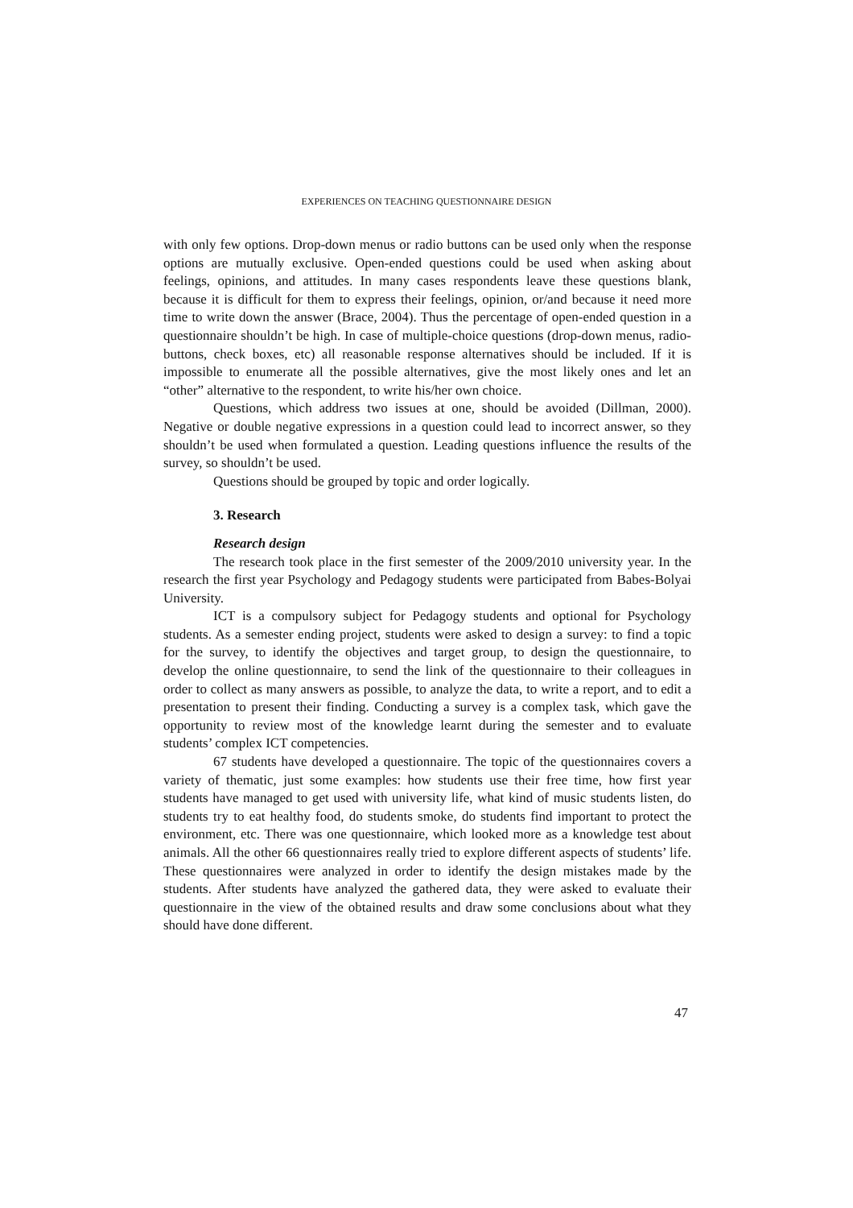EXPERIENCES ON TEACHING QUESTIONNAIRE DESIGN
with only few options. Drop-down menus or radio buttons can be used only when the response options are mutually exclusive. Open-ended questions could be used when asking about feelings, opinions, and attitudes. In many cases respondents leave these questions blank, because it is difficult for them to express their feelings, opinion, or/and because it need more time to write down the answer (Brace, 2004). Thus the percentage of open-ended question in a questionnaire shouldn’t be high. In case of multiple-choice questions (drop-down menus, radio-buttons, check boxes, etc) all reasonable response alternatives should be included. If it is impossible to enumerate all the possible alternatives, give the most likely ones and let an “other” alternative to the respondent, to write his/her own choice.
Questions, which address two issues at one, should be avoided (Dillman, 2000). Negative or double negative expressions in a question could lead to incorrect answer, so they shouldn’t be used when formulated a question. Leading questions influence the results of the survey, so shouldn’t be used.
Questions should be grouped by topic and order logically.
3. Research
Research design
The research took place in the first semester of the 2009/2010 university year. In the research the first year Psychology and Pedagogy students were participated from Babes-Bolyai University.
ICT is a compulsory subject for Pedagogy students and optional for Psychology students. As a semester ending project, students were asked to design a survey: to find a topic for the survey, to identify the objectives and target group, to design the questionnaire, to develop the online questionnaire, to send the link of the questionnaire to their colleagues in order to collect as many answers as possible, to analyze the data, to write a report, and to edit a presentation to present their finding. Conducting a survey is a complex task, which gave the opportunity to review most of the knowledge learnt during the semester and to evaluate students’ complex ICT competencies.
67 students have developed a questionnaire. The topic of the questionnaires covers a variety of thematic, just some examples: how students use their free time, how first year students have managed to get used with university life, what kind of music students listen, do students try to eat healthy food, do students smoke, do students find important to protect the environment, etc. There was one questionnaire, which looked more as a knowledge test about animals. All the other 66 questionnaires really tried to explore different aspects of students’ life. These questionnaires were analyzed in order to identify the design mistakes made by the students. After students have analyzed the gathered data, they were asked to evaluate their questionnaire in the view of the obtained results and draw some conclusions about what they should have done different.
47